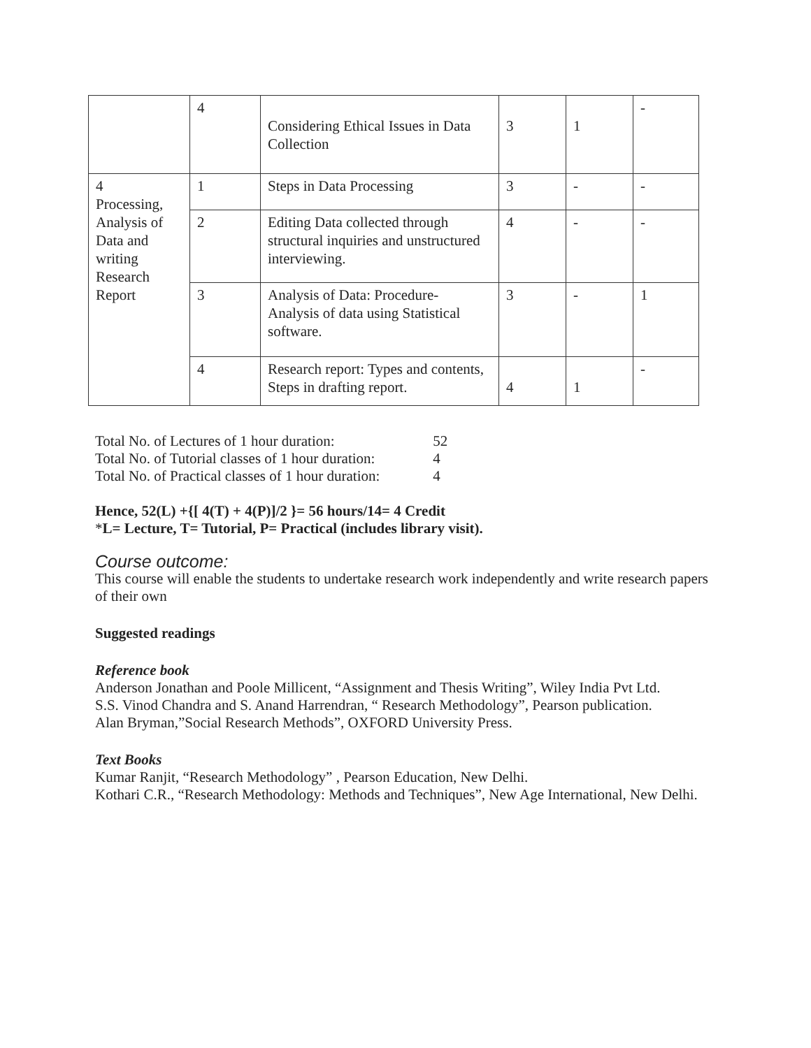| | 4 | Considering Ethical Issues in Data Collection | 3 | 1 | - |
| 4 Processing, Analysis of Data and writing Research Report | 1 | Steps in Data Processing | 3 | - | - |
| | 2 | Editing Data collected through structural inquiries and unstructured interviewing. | 4 | - | - |
| | 3 | Analysis of Data: Procedure- Analysis of data using Statistical software. | 3 | - | 1 |
| | 4 | Research report: Types and contents, Steps in drafting report. | 4 | 1 | - |
Total No. of Lectures of 1 hour duration: 52
Total No. of Tutorial classes of 1 hour duration: 4
Total No. of Practical classes of 1 hour duration: 4
Hence, 52(L) +{[ 4(T) + 4(P)]/2 }= 56 hours/14= 4 Credit
*L= Lecture, T= Tutorial, P= Practical (includes library visit).
Course outcome:
This course will enable the students to undertake research work independently and write research papers of their own
Suggested readings
Reference book
Anderson Jonathan and Poole Millicent, “Assignment and Thesis Writing”, Wiley India Pvt Ltd.
S.S. Vinod Chandra and S. Anand Harrendran, “ Research Methodology”, Pearson publication.
Alan Bryman,”Social Research Methods”, OXFORD University Press.
Text Books
Kumar Ranjit, “Research Methodology” , Pearson Education, New Delhi.
Kothari C.R., “Research Methodology: Methods and Techniques”, New Age International, New Delhi.